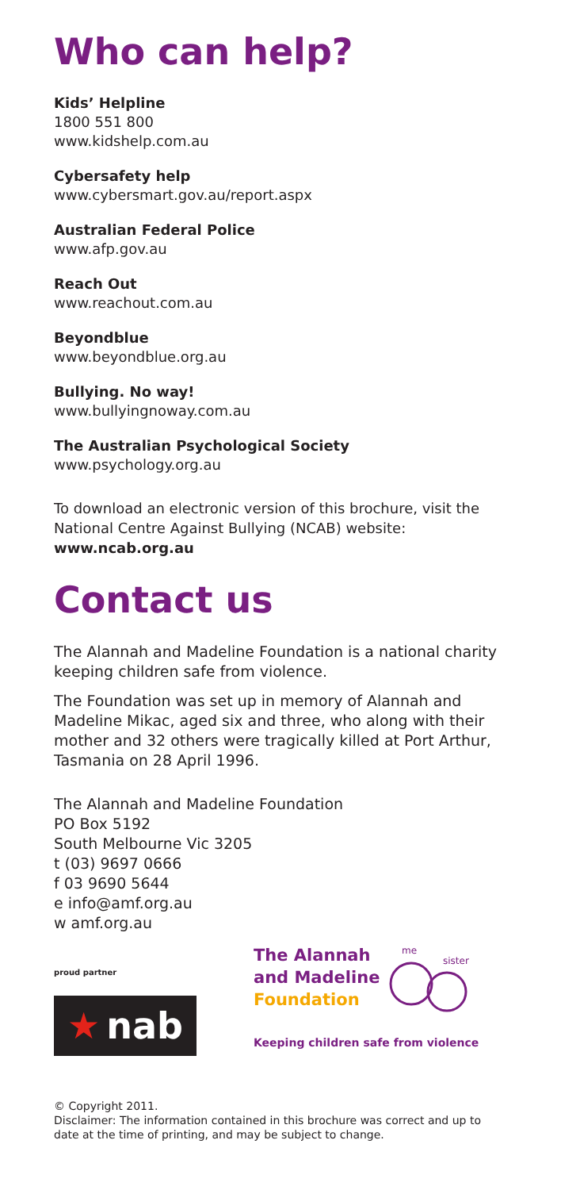Who can help?
Kids’ Helpline
1800 551 800
www.kidshelp.com.au
Cybersafety help
www.cybersmart.gov.au/report.aspx
Australian Federal Police
www.afp.gov.au
Reach Out
www.reachout.com.au
Beyondblue
www.beyondblue.org.au
Bullying. No way!
www.bullyingnoway.com.au
The Australian Psychological Society
www.psychology.org.au
To download an electronic version of this brochure, visit the National Centre Against Bullying (NCAB) website: www.ncab.org.au
Contact us
The Alannah and Madeline Foundation is a national charity keeping children safe from violence.
The Foundation was set up in memory of Alannah and Madeline Mikac, aged six and three, who along with their mother and 32 others were tragically killed at Port Arthur, Tasmania on 28 April 1996.
The Alannah and Madeline Foundation
PO Box 5192
South Melbourne Vic 3205
t (03) 9697 0666
f 03 9690 5644
e info@amf.org.au
w amf.org.au
proud partner
★ nab
The Alannah
and Madeline
Foundation
me
sister
Keeping children safe from violence
© Copyright 2011.
Disclaimer: The information contained in this brochure was correct and up to date at the time of printing, and may be subject to change.